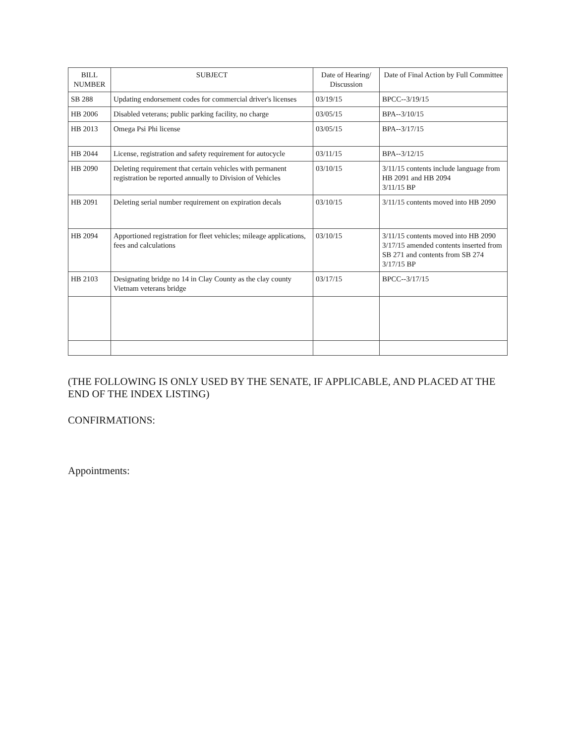| BILL NUMBER | SUBJECT | Date of Hearing/ Discussion | Date of Final Action by Full Committee |
| --- | --- | --- | --- |
| SB 288 | Updating endorsement codes for commercial driver's licenses | 03/19/15 | BPCC--3/19/15 |
| HB 2006 | Disabled veterans; public parking facility, no charge | 03/05/15 | BPA--3/10/15 |
| HB 2013 | Omega Psi Phi license | 03/05/15 | BPA--3/17/15 |
| HB 2044 | License, registration and safety requirement for autocycle | 03/11/15 | BPA--3/12/15 |
| HB 2090 | Deleting requirement that certain vehicles with permanent registration be reported annually to Division of Vehicles | 03/10/15 | 3/11/15 contents include language from HB 2091 and HB 2094 3/11/15 BP |
| HB 2091 | Deleting serial number requirement on expiration decals | 03/10/15 | 3/11/15 contents moved into HB 2090 |
| HB 2094 | Apportioned registration for fleet vehicles; mileage applications, fees and calculations | 03/10/15 | 3/11/15 contents moved into HB 2090 3/17/15 amended contents inserted from SB 271 and contents from SB 274 3/17/15 BP |
| HB 2103 | Designating bridge no 14 in Clay County as the clay county Vietnam veterans bridge | 03/17/15 | BPCC--3/17/15 |
(THE FOLLOWING IS ONLY USED BY THE SENATE, IF APPLICABLE, AND PLACED AT THE END OF THE INDEX LISTING)
CONFIRMATIONS:
Appointments: